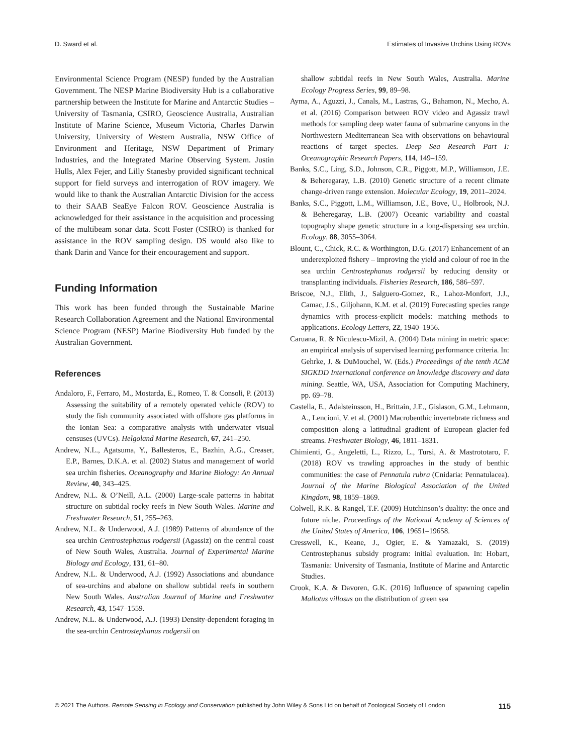D. Sward et al. Estimates of Invasive Urchins Using ROVs
Environmental Science Program (NESP) funded by the Australian Government. The NESP Marine Biodiversity Hub is a collaborative partnership between the Institute for Marine and Antarctic Studies – University of Tasmania, CSIRO, Geoscience Australia, Australian Institute of Marine Science, Museum Victoria, Charles Darwin University, University of Western Australia, NSW Office of Environment and Heritage, NSW Department of Primary Industries, and the Integrated Marine Observing System. Justin Hulls, Alex Fejer, and Lilly Stanesby provided significant technical support for field surveys and interrogation of ROV imagery. We would like to thank the Australian Antarctic Division for the access to their SAAB SeaEye Falcon ROV. Geoscience Australia is acknowledged for their assistance in the acquisition and processing of the multibeam sonar data. Scott Foster (CSIRO) is thanked for assistance in the ROV sampling design. DS would also like to thank Darin and Vance for their encouragement and support.
Funding Information
This work has been funded through the Sustainable Marine Research Collaboration Agreement and the National Environmental Science Program (NESP) Marine Biodiversity Hub funded by the Australian Government.
References
Andaloro, F., Ferraro, M., Mostarda, E., Romeo, T. & Consoli, P. (2013) Assessing the suitability of a remotely operated vehicle (ROV) to study the fish community associated with offshore gas platforms in the Ionian Sea: a comparative analysis with underwater visual censuses (UVCs). Helgoland Marine Research, 67, 241–250.
Andrew, N.L., Agatsuma, Y., Ballesteros, E., Bazhin, A.G., Creaser, E.P., Barnes, D.K.A. et al. (2002) Status and management of world sea urchin fisheries. Oceanography and Marine Biology: An Annual Review, 40, 343–425.
Andrew, N.L. & O’Neill, A.L. (2000) Large-scale patterns in habitat structure on subtidal rocky reefs in New South Wales. Marine and Freshwater Research, 51, 255–263.
Andrew, N.L. & Underwood, A.J. (1989) Patterns of abundance of the sea urchin Centrostephanus rodgersii (Agassiz) on the central coast of New South Wales, Australia. Journal of Experimental Marine Biology and Ecology, 131, 61–80.
Andrew, N.L. & Underwood, A.J. (1992) Associations and abundance of sea-urchins and abalone on shallow subtidal reefs in southern New South Wales. Australian Journal of Marine and Freshwater Research, 43, 1547–1559.
Andrew, N.L. & Underwood, A.J. (1993) Density-dependent foraging in the sea-urchin Centrostephanus rodgersii on
shallow subtidal reefs in New South Wales, Australia. Marine Ecology Progress Series, 99, 89–98.
Ayma, A., Aguzzi, J., Canals, M., Lastras, G., Bahamon, N., Mecho, A. et al. (2016) Comparison between ROV video and Agassiz trawl methods for sampling deep water fauna of submarine canyons in the Northwestern Mediterranean Sea with observations on behavioural reactions of target species. Deep Sea Research Part I: Oceanographic Research Papers, 114, 149–159.
Banks, S.C., Ling, S.D., Johnson, C.R., Piggott, M.P., Williamson, J.E. & Beheregaray, L.B. (2010) Genetic structure of a recent climate change-driven range extension. Molecular Ecology, 19, 2011–2024.
Banks, S.C., Piggott, L.M., Williamson, J.E., Bove, U., Holbrook, N.J. & Beheregaray, L.B. (2007) Oceanic variability and coastal topography shape genetic structure in a long-dispersing sea urchin. Ecology, 88, 3055–3064.
Blount, C., Chick, R.C. & Worthington, D.G. (2017) Enhancement of an underexploited fishery – improving the yield and colour of roe in the sea urchin Centrostephanus rodgersii by reducing density or transplanting individuals. Fisheries Research, 186, 586–597.
Briscoe, N.J., Elith, J., Salguero-Gomez, R., Lahoz-Monfort, J.J., Camac, J.S., Giljohann, K.M. et al. (2019) Forecasting species range dynamics with process-explicit models: matching methods to applications. Ecology Letters, 22, 1940–1956.
Caruana, R. & Niculescu-Mizil, A. (2004) Data mining in metric space: an empirical analysis of supervised learning performance criteria. In: Gehrke, J. & DuMouchel, W. (Eds.) Proceedings of the tenth ACM SIGKDD International conference on knowledge discovery and data mining. Seattle, WA, USA, Association for Computing Machinery, pp. 69–78.
Castella, E., Adalsteinsson, H., Brittain, J.E., Gislason, G.M., Lehmann, A., Lencioni, V. et al. (2001) Macrobenthic invertebrate richness and composition along a latitudinal gradient of European glacier-fed streams. Freshwater Biology, 46, 1811–1831.
Chimienti, G., Angeletti, L., Rizzo, L., Tursi, A. & Mastrototaro, F. (2018) ROV vs trawling approaches in the study of benthic communities: the case of Pennatula rubra (Cnidaria: Pennatulacea). Journal of the Marine Biological Association of the United Kingdom, 98, 1859–1869.
Colwell, R.K. & Rangel, T.F. (2009) Hutchinson’s duality: the once and future niche. Proceedings of the National Academy of Sciences of the United States of America, 106, 19651–19658.
Cresswell, K., Keane, J., Ogier, E. & Yamazaki, S. (2019) Centrostephanus subsidy program: initial evaluation. In: Hobart, Tasmania: University of Tasmania, Institute of Marine and Antarctic Studies.
Crook, K.A. & Davoren, G.K. (2016) Influence of spawning capelin Mallotus villosus on the distribution of green sea
© 2021 The Authors. Remote Sensing in Ecology and Conservation published by John Wiley & Sons Ltd on behalf of Zoological Society of London 115